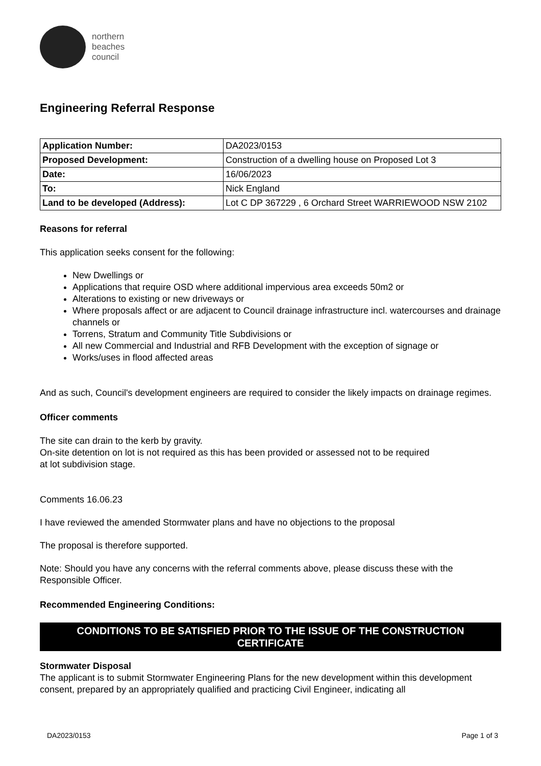northern
beaches
council
Engineering Referral Response
| Application Number: | DA2023/0153 |
| Proposed Development: | Construction of a dwelling house on Proposed Lot 3 |
| Date: | 16/06/2023 |
| To: | Nick England |
| Land to be developed (Address): | Lot C DP 367229 , 6 Orchard Street WARRIEWOOD NSW 2102 |
Reasons for referral
This application seeks consent for the following:
New Dwellings or
Applications that require OSD where additional impervious area exceeds 50m2 or
Alterations to existing or new driveways or
Where proposals affect or are adjacent to Council drainage infrastructure incl. watercourses and drainage channels or
Torrens, Stratum and Community Title Subdivisions or
All new Commercial and Industrial and RFB Development with the exception of signage or
Works/uses in flood affected areas
And as such, Council's development engineers are required to consider the likely impacts on drainage regimes.
Officer comments
The site can drain to the kerb by gravity.
On-site detention on lot is not required as this has been provided or assessed not to be required
at lot subdivision stage.
Comments 16.06.23
I have reviewed the amended Stormwater plans and have no objections to the proposal
The proposal is therefore supported.
Note: Should you have any concerns with the referral comments above, please discuss these with the Responsible Officer.
Recommended Engineering Conditions:
CONDITIONS TO BE SATISFIED PRIOR TO THE ISSUE OF THE CONSTRUCTION CERTIFICATE
Stormwater Disposal
The applicant is to submit Stormwater Engineering Plans for the new development within this development consent, prepared by an appropriately qualified and practicing Civil Engineer, indicating all
DA2023/0153 Page 1 of 3